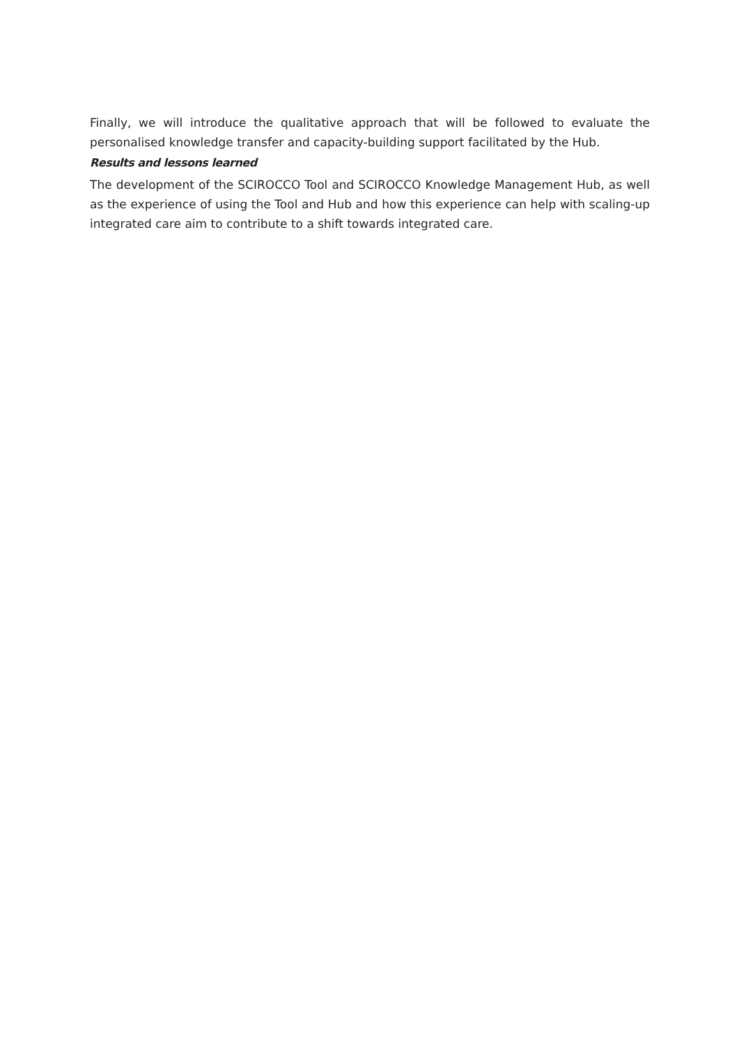Finally, we will introduce the qualitative approach that will be followed to evaluate the personalised knowledge transfer and capacity-building support facilitated by the Hub.
Results and lessons learned
The development of the SCIROCCO Tool and SCIROCCO Knowledge Management Hub, as well as the experience of using the Tool and Hub and how this experience can help with scaling-up integrated care aim to contribute to a shift towards integrated care.